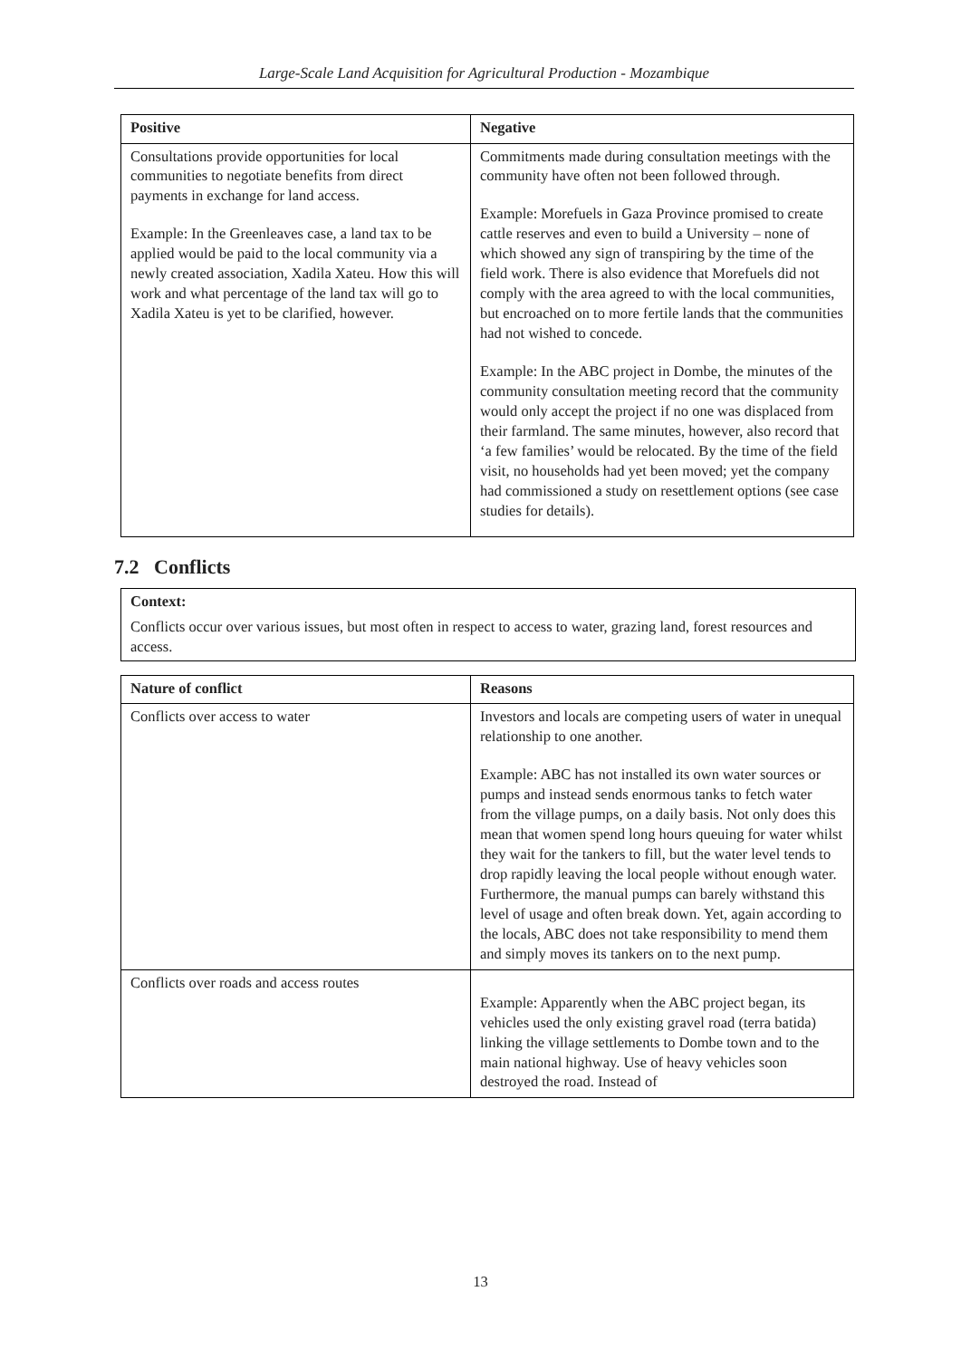Large-Scale Land Acquisition for Agricultural Production - Mozambique
| Positive | Negative |
| --- | --- |
| Consultations provide opportunities for local communities to negotiate benefits from direct payments in exchange for land access. Example: In the Greenleaves case, a land tax to be applied would be paid to the local community via a newly created association, Xadila Xateu. How this will work and what percentage of the land tax will go to Xadila Xateu is yet to be clarified, however. | Commitments made during consultation meetings with the community have often not been followed through. Example: Morefuels in Gaza Province promised to create cattle reserves and even to build a University – none of which showed any sign of transpiring by the time of the field work. There is also evidence that Morefuels did not comply with the area agreed to with the local communities, but encroached on to more fertile lands that the communities had not wished to concede. Example: In the ABC project in Dombe, the minutes of the community consultation meeting record that the community would only accept the project if no one was displaced from their farmland. The same minutes, however, also record that ‘a few families’ would be relocated. By the time of the field visit, no households had yet been moved; yet the company had commissioned a study on resettlement options (see case studies for details). |
7.2 Conflicts
Context:
Conflicts occur over various issues, but most often in respect to access to water, grazing land, forest resources and access.
| Nature of conflict | Reasons |
| --- | --- |
| Conflicts over access to water | Investors and locals are competing users of water in unequal relationship to one another. Example: ABC has not installed its own water sources or pumps and instead sends enormous tanks to fetch water from the village pumps, on a daily basis. Not only does this mean that women spend long hours queuing for water whilst they wait for the tankers to fill, but the water level tends to drop rapidly leaving the local people without enough water. Furthermore, the manual pumps can barely withstand this level of usage and often break down. Yet, again according to the locals, ABC does not take responsibility to mend them and simply moves its tankers on to the next pump. |
| Conflicts over roads and access routes | Example: Apparently when the ABC project began, its vehicles used the only existing gravel road (terra batida) linking the village settlements to Dombe town and to the main national highway. Use of heavy vehicles soon destroyed the road. Instead of |
13